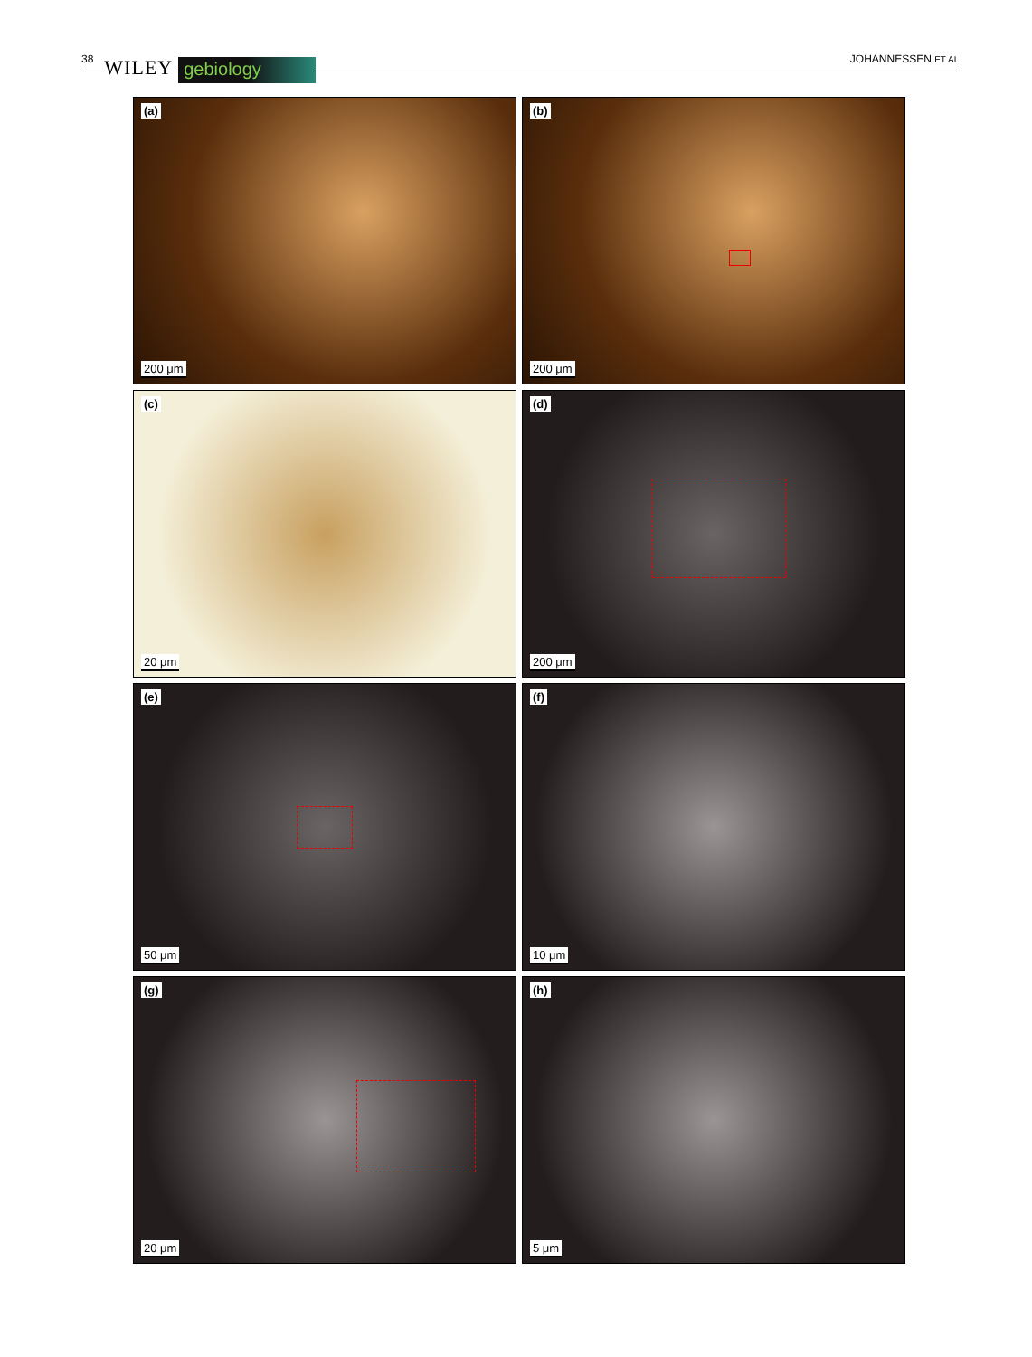38 WILEY gebiology JOHANNESSEN ET AL.
(a)
200 μm
(b)
200 μm
(c)
20 μm
(d)
200 μm
(e)
50 μm
(f)
10 μm
(g)
20 μm
(h)
5 μm